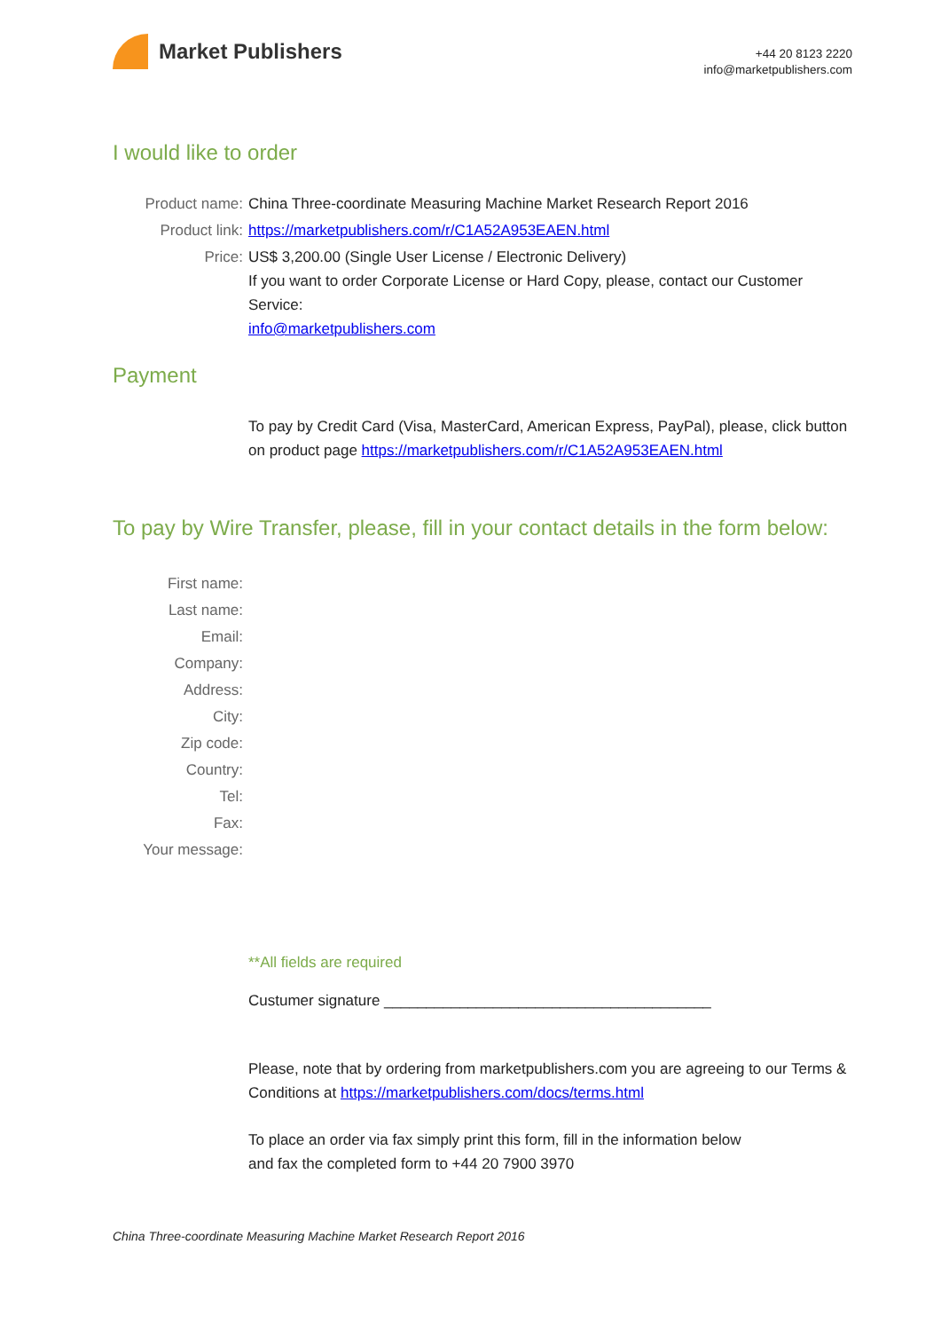Market Publishers
+44 20 8123 2220
info@marketpublishers.com
I would like to order
Product name: China Three-coordinate Measuring Machine Market Research Report 2016
Product link: https://marketpublishers.com/r/C1A52A953EAEN.html
Price: US$ 3,200.00 (Single User License / Electronic Delivery)
If you want to order Corporate License or Hard Copy, please, contact our Customer Service:
info@marketpublishers.com
Payment
To pay by Credit Card (Visa, MasterCard, American Express, PayPal), please, click button on product page https://marketpublishers.com/r/C1A52A953EAEN.html
To pay by Wire Transfer, please, fill in your contact details in the form below:
First name:
Last name:
Email:
Company:
Address:
City:
Zip code:
Country:
Tel:
Fax:
Your message:
**All fields are required
Custumer signature _______________________________________
Please, note that by ordering from marketpublishers.com you are agreeing to our Terms & Conditions at https://marketpublishers.com/docs/terms.html
To place an order via fax simply print this form, fill in the information below
and fax the completed form to +44 20 7900 3970
China Three-coordinate Measuring Machine Market Research Report 2016